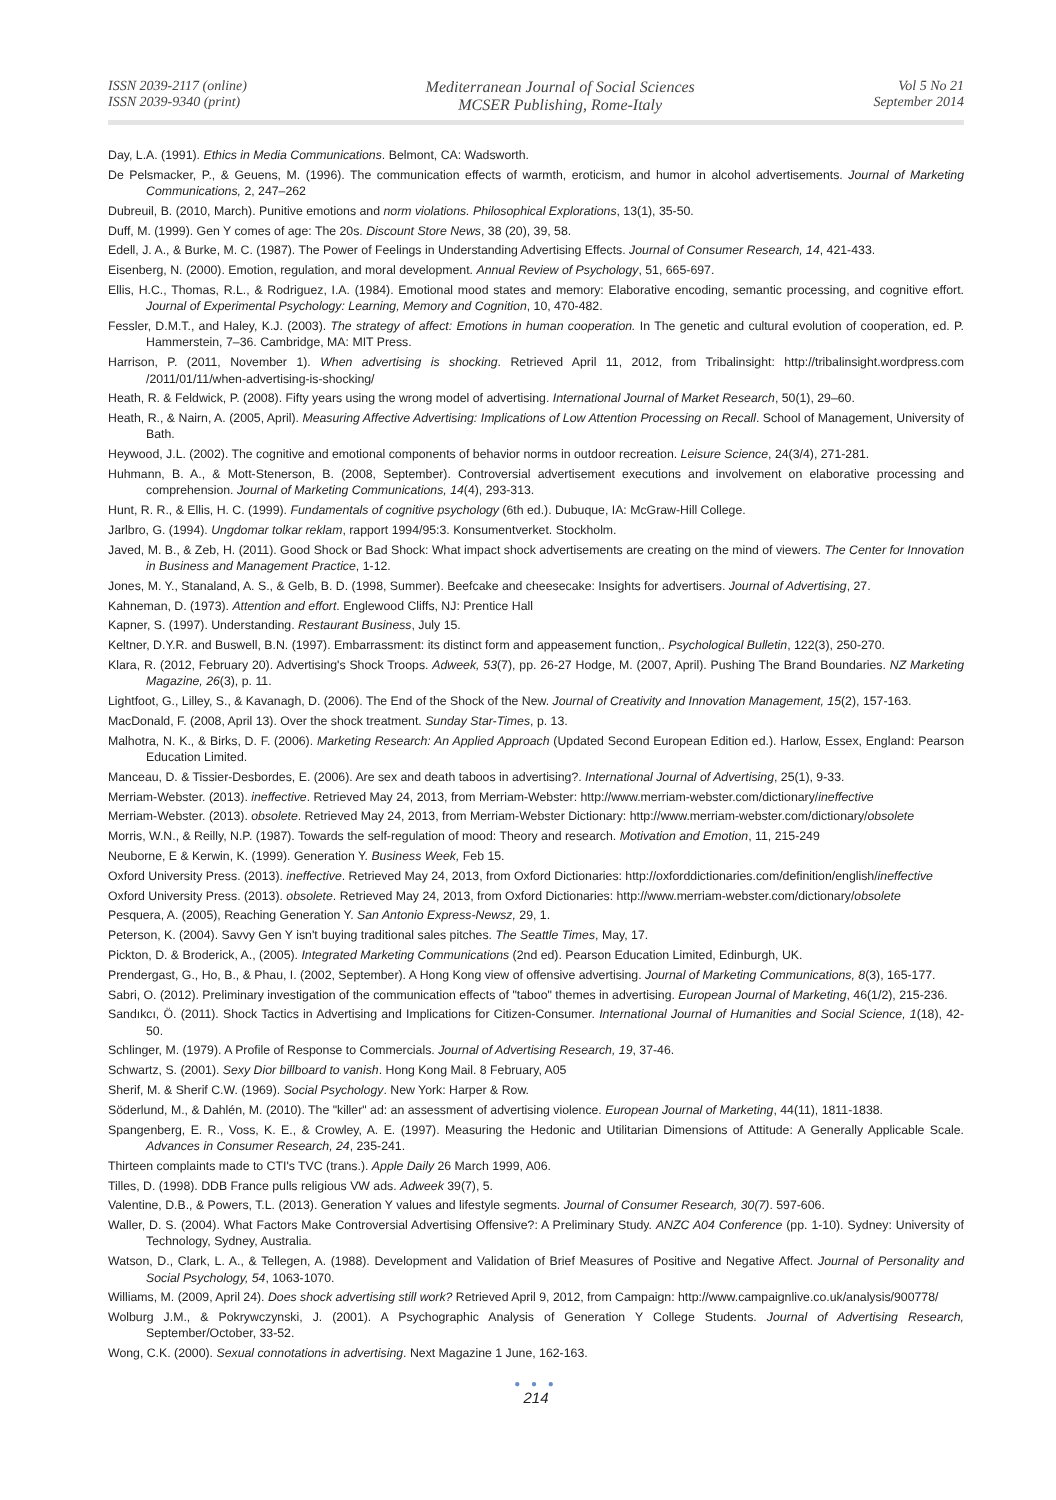ISSN 2039-2117 (online)
ISSN 2039-9340 (print)
Mediterranean Journal of Social Sciences
MCSER Publishing, Rome-Italy
Vol 5 No 21
September 2014
Day, L.A. (1991). Ethics in Media Communications. Belmont, CA: Wadsworth.
De Pelsmacker, P., & Geuens, M. (1996). The communication effects of warmth, eroticism, and humor in alcohol advertisements. Journal of Marketing Communications, 2, 247–262
Dubreuil, B. (2010, March). Punitive emotions and norm violations. Philosophical Explorations, 13(1), 35-50.
Duff, M. (1999). Gen Y comes of age: The 20s. Discount Store News, 38 (20), 39, 58.
Edell, J. A., & Burke, M. C. (1987). The Power of Feelings in Understanding Advertising Effects. Journal of Consumer Research, 14, 421-433.
Eisenberg, N. (2000). Emotion, regulation, and moral development. Annual Review of Psychology, 51, 665-697.
Ellis, H.C., Thomas, R.L., & Rodriguez, I.A. (1984). Emotional mood states and memory: Elaborative encoding, semantic processing, and cognitive effort. Journal of Experimental Psychology: Learning, Memory and Cognition, 10, 470-482.
Fessler, D.M.T., and Haley, K.J. (2003). The strategy of affect: Emotions in human cooperation. In The genetic and cultural evolution of cooperation, ed. P. Hammerstein, 7–36. Cambridge, MA: MIT Press.
Harrison, P. (2011, November 1). When advertising is shocking. Retrieved April 11, 2012, from Tribalinsight: http://tribalinsight.wordpress.com /2011/01/11/when-advertising-is-shocking/
Heath, R. & Feldwick, P. (2008). Fifty years using the wrong model of advertising. International Journal of Market Research, 50(1), 29–60.
Heath, R., & Nairn, A. (2005, April). Measuring Affective Advertising: Implications of Low Attention Processing on Recall. School of Management, University of Bath.
Heywood, J.L. (2002). The cognitive and emotional components of behavior norms in outdoor recreation. Leisure Science, 24(3/4), 271-281.
Huhmann, B. A., & Mott-Stenerson, B. (2008, September). Controversial advertisement executions and involvement on elaborative processing and comprehension. Journal of Marketing Communications, 14(4), 293-313.
Hunt, R. R., & Ellis, H. C. (1999). Fundamentals of cognitive psychology (6th ed.). Dubuque, IA: McGraw-Hill College.
Jarlbro, G. (1994). Ungdomar tolkar reklam, rapport 1994/95:3. Konsumentverket. Stockholm.
Javed, M. B., & Zeb, H. (2011). Good Shock or Bad Shock: What impact shock advertisements are creating on the mind of viewers. The Center for Innovation in Business and Management Practice, 1-12.
Jones, M. Y., Stanaland, A. S., & Gelb, B. D. (1998, Summer). Beefcake and cheesecake: Insights for advertisers. Journal of Advertising, 27.
Kahneman, D. (1973). Attention and effort. Englewood Cliffs, NJ: Prentice Hall
Kapner, S. (1997). Understanding. Restaurant Business, July 15.
Keltner, D.Y.R. and Buswell, B.N. (1997). Embarrassment: its distinct form and appeasement function,. Psychological Bulletin, 122(3), 250-270.
Klara, R. (2012, February 20). Advertising's Shock Troops. Adweek, 53(7), pp. 26-27 Hodge, M. (2007, April). Pushing The Brand Boundaries. NZ Marketing Magazine, 26(3), p. 11.
Lightfoot, G., Lilley, S., & Kavanagh, D. (2006). The End of the Shock of the New. Journal of Creativity and Innovation Management, 15(2), 157-163.
MacDonald, F. (2008, April 13). Over the shock treatment. Sunday Star-Times, p. 13.
Malhotra, N. K., & Birks, D. F. (2006). Marketing Research: An Applied Approach (Updated Second European Edition ed.). Harlow, Essex, England: Pearson Education Limited.
Manceau, D. & Tissier-Desbordes, E. (2006). Are sex and death taboos in advertising?. International Journal of Advertising, 25(1), 9-33.
Merriam-Webster. (2013). ineffective. Retrieved May 24, 2013, from Merriam-Webster: http://www.merriam-webster.com/dictionary/ineffective
Merriam-Webster. (2013). obsolete. Retrieved May 24, 2013, from Merriam-Webster Dictionary: http://www.merriam-webster.com/dictionary/obsolete
Morris, W.N., & Reilly, N.P. (1987). Towards the self-regulation of mood: Theory and research. Motivation and Emotion, 11, 215-249
Neuborne, E & Kerwin, K. (1999). Generation Y. Business Week, Feb 15.
Oxford University Press. (2013). ineffective. Retrieved May 24, 2013, from Oxford Dictionaries: http://oxforddictionaries.com/definition/english/ineffective
Oxford University Press. (2013). obsolete. Retrieved May 24, 2013, from Oxford Dictionaries: http://www.merriam-webster.com/dictionary/obsolete
Pesquera, A. (2005), Reaching Generation Y. San Antonio Express-Newsz, 29, 1.
Peterson, K. (2004). Savvy Gen Y isn't buying traditional sales pitches. The Seattle Times, May, 17.
Pickton, D. & Broderick, A., (2005). Integrated Marketing Communications (2nd ed). Pearson Education Limited, Edinburgh, UK.
Prendergast, G., Ho, B., & Phau, I. (2002, September). A Hong Kong view of offensive advertising. Journal of Marketing Communications, 8(3), 165-177.
Sabri, O. (2012). Preliminary investigation of the communication effects of "taboo" themes in advertising. European Journal of Marketing, 46(1/2), 215-236.
Sandıkcı, Ö. (2011). Shock Tactics in Advertising and Implications for Citizen-Consumer. International Journal of Humanities and Social Science, 1(18), 42-50.
Schlinger, M. (1979). A Profile of Response to Commercials. Journal of Advertising Research, 19, 37-46.
Schwartz, S. (2001). Sexy Dior billboard to vanish. Hong Kong Mail. 8 February, A05
Sherif, M. & Sherif C.W. (1969). Social Psychology. New York: Harper & Row.
Söderlund, M., & Dahlén, M. (2010). The "killer" ad: an assessment of advertising violence. European Journal of Marketing, 44(11), 1811-1838.
Spangenberg, E. R., Voss, K. E., & Crowley, A. E. (1997). Measuring the Hedonic and Utilitarian Dimensions of Attitude: A Generally Applicable Scale. Advances in Consumer Research, 24, 235-241.
Thirteen complaints made to CTI's TVC (trans.). Apple Daily 26 March 1999, A06.
Tilles, D. (1998). DDB France pulls religious VW ads. Adweek 39(7), 5.
Valentine, D.B., & Powers, T.L. (2013). Generation Y values and lifestyle segments. Journal of Consumer Research, 30(7). 597-606.
Waller, D. S. (2004). What Factors Make Controversial Advertising Offensive?: A Preliminary Study. ANZC A04 Conference (pp. 1-10). Sydney: University of Technology, Sydney, Australia.
Watson, D., Clark, L. A., & Tellegen, A. (1988). Development and Validation of Brief Measures of Positive and Negative Affect. Journal of Personality and Social Psychology, 54, 1063-1070.
Williams, M. (2009, April 24). Does shock advertising still work? Retrieved April 9, 2012, from Campaign: http://www.campaignlive.co.uk/analysis/900778/
Wolburg J.M., & Pokrywczynski, J. (2001). A Psychographic Analysis of Generation Y College Students. Journal of Advertising Research, September/October, 33-52.
Wong, C.K. (2000). Sexual connotations in advertising. Next Magazine 1 June, 162-163.
● ● ●
214